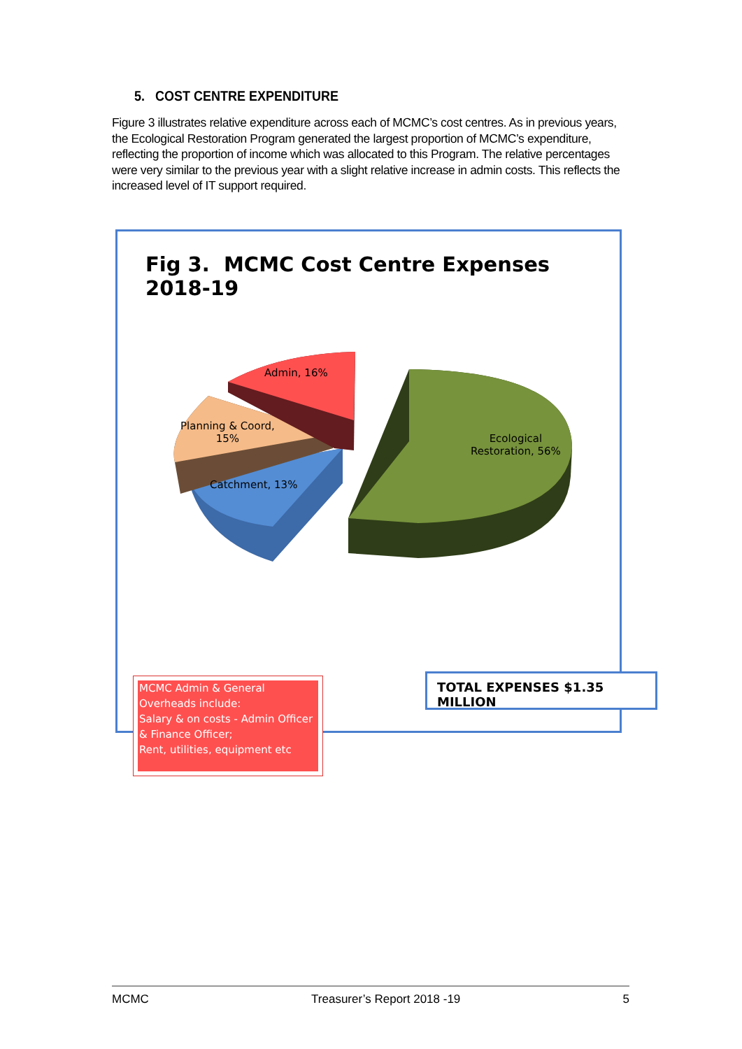5. COST CENTRE EXPENDITURE
Figure 3 illustrates relative expenditure across each of MCMC’s cost centres. As in previous years, the Ecological Restoration Program generated the largest proportion of MCMC’s expenditure, reflecting the proportion of income which was allocated to this Program. The relative percentages were very similar to the previous year with a slight relative increase in admin costs. This reflects the increased level of IT support required.
Fig 3. MCMC Cost Centre Expenses 2018-19
Admin, 16%
Planning & Coord,
15%
Catchment, 13%
Ecological
Restoration, 56%
MCMC Admin & General Overheads include:
Salary & on costs - Admin Officer & Finance Officer;
Rent, utilities, equipment etc
TOTAL EXPENSES $1.35 MILLION
MCMC Treasurer’s Report 2018 -19 5